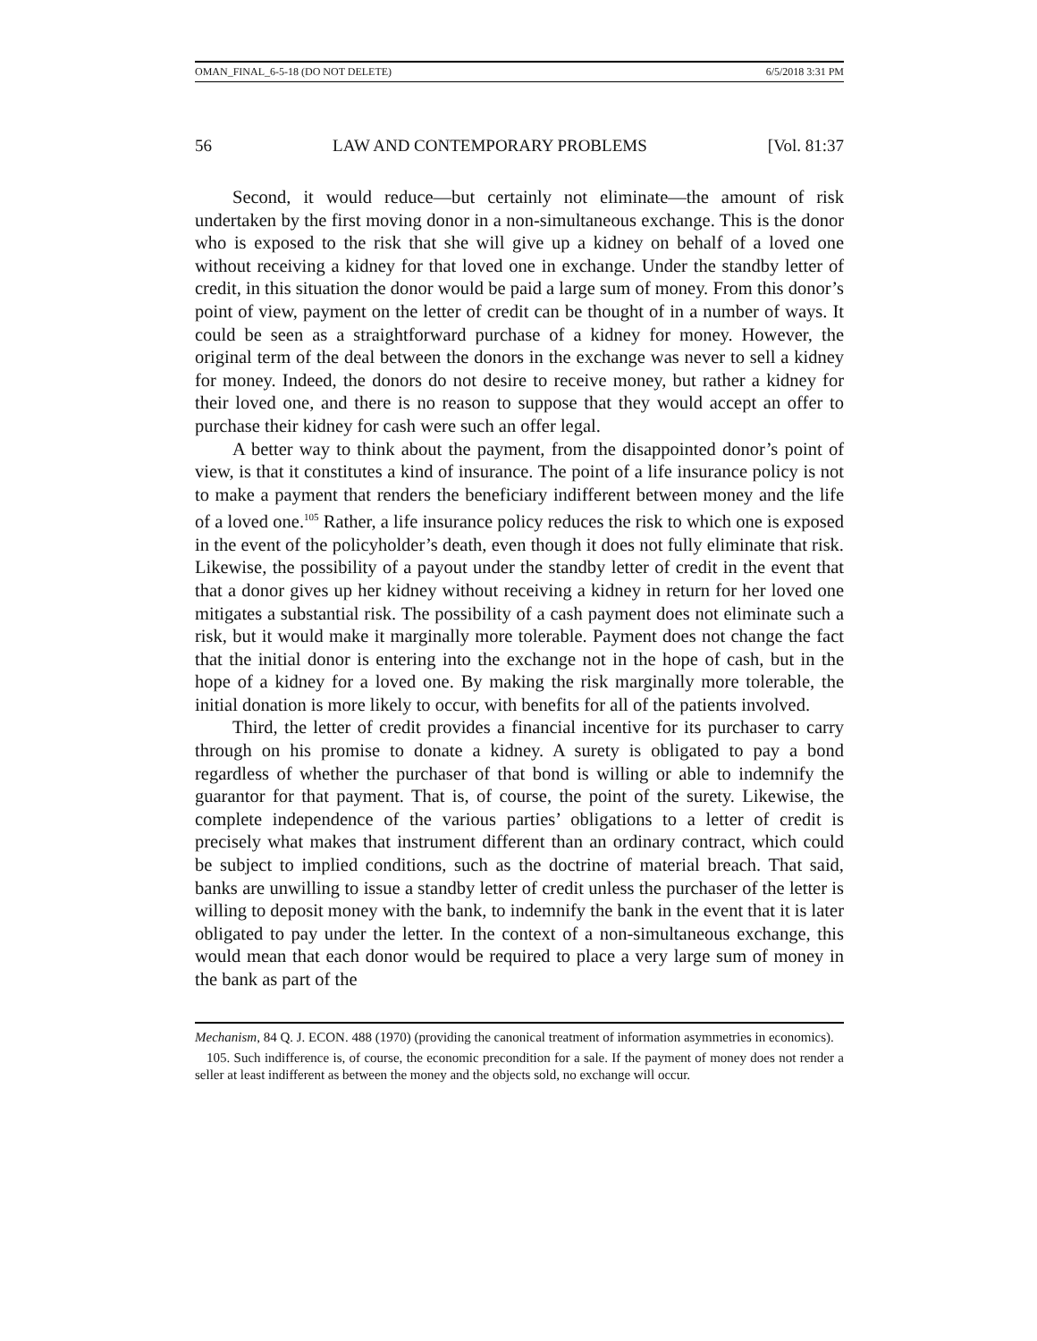OMAN_FINAL_6-5-18 (DO NOT DELETE) 6/5/2018 3:31 PM
56 LAW AND CONTEMPORARY PROBLEMS [Vol. 81:37
Second, it would reduce—but certainly not eliminate—the amount of risk undertaken by the first moving donor in a non-simultaneous exchange. This is the donor who is exposed to the risk that she will give up a kidney on behalf of a loved one without receiving a kidney for that loved one in exchange. Under the standby letter of credit, in this situation the donor would be paid a large sum of money. From this donor’s point of view, payment on the letter of credit can be thought of in a number of ways. It could be seen as a straightforward purchase of a kidney for money. However, the original term of the deal between the donors in the exchange was never to sell a kidney for money. Indeed, the donors do not desire to receive money, but rather a kidney for their loved one, and there is no reason to suppose that they would accept an offer to purchase their kidney for cash were such an offer legal.
A better way to think about the payment, from the disappointed donor’s point of view, is that it constitutes a kind of insurance. The point of a life insurance policy is not to make a payment that renders the beneficiary indifferent between money and the life of a loved one.<sup>105</sup> Rather, a life insurance policy reduces the risk to which one is exposed in the event of the policyholder’s death, even though it does not fully eliminate that risk. Likewise, the possibility of a payout under the standby letter of credit in the event that that a donor gives up her kidney without receiving a kidney in return for her loved one mitigates a substantial risk. The possibility of a cash payment does not eliminate such a risk, but it would make it marginally more tolerable. Payment does not change the fact that the initial donor is entering into the exchange not in the hope of cash, but in the hope of a kidney for a loved one. By making the risk marginally more tolerable, the initial donation is more likely to occur, with benefits for all of the patients involved.
Third, the letter of credit provides a financial incentive for its purchaser to carry through on his promise to donate a kidney. A surety is obligated to pay a bond regardless of whether the purchaser of that bond is willing or able to indemnify the guarantor for that payment. That is, of course, the point of the surety. Likewise, the complete independence of the various parties’ obligations to a letter of credit is precisely what makes that instrument different than an ordinary contract, which could be subject to implied conditions, such as the doctrine of material breach. That said, banks are unwilling to issue a standby letter of credit unless the purchaser of the letter is willing to deposit money with the bank, to indemnify the bank in the event that it is later obligated to pay under the letter. In the context of a non-simultaneous exchange, this would mean that each donor would be required to place a very large sum of money in the bank as part of the
Mechanism, 84 Q. J. ECON. 488 (1970) (providing the canonical treatment of information asymmetries in economics).
105. Such indifference is, of course, the economic precondition for a sale. If the payment of money does not render a seller at least indifferent as between the money and the objects sold, no exchange will occur.